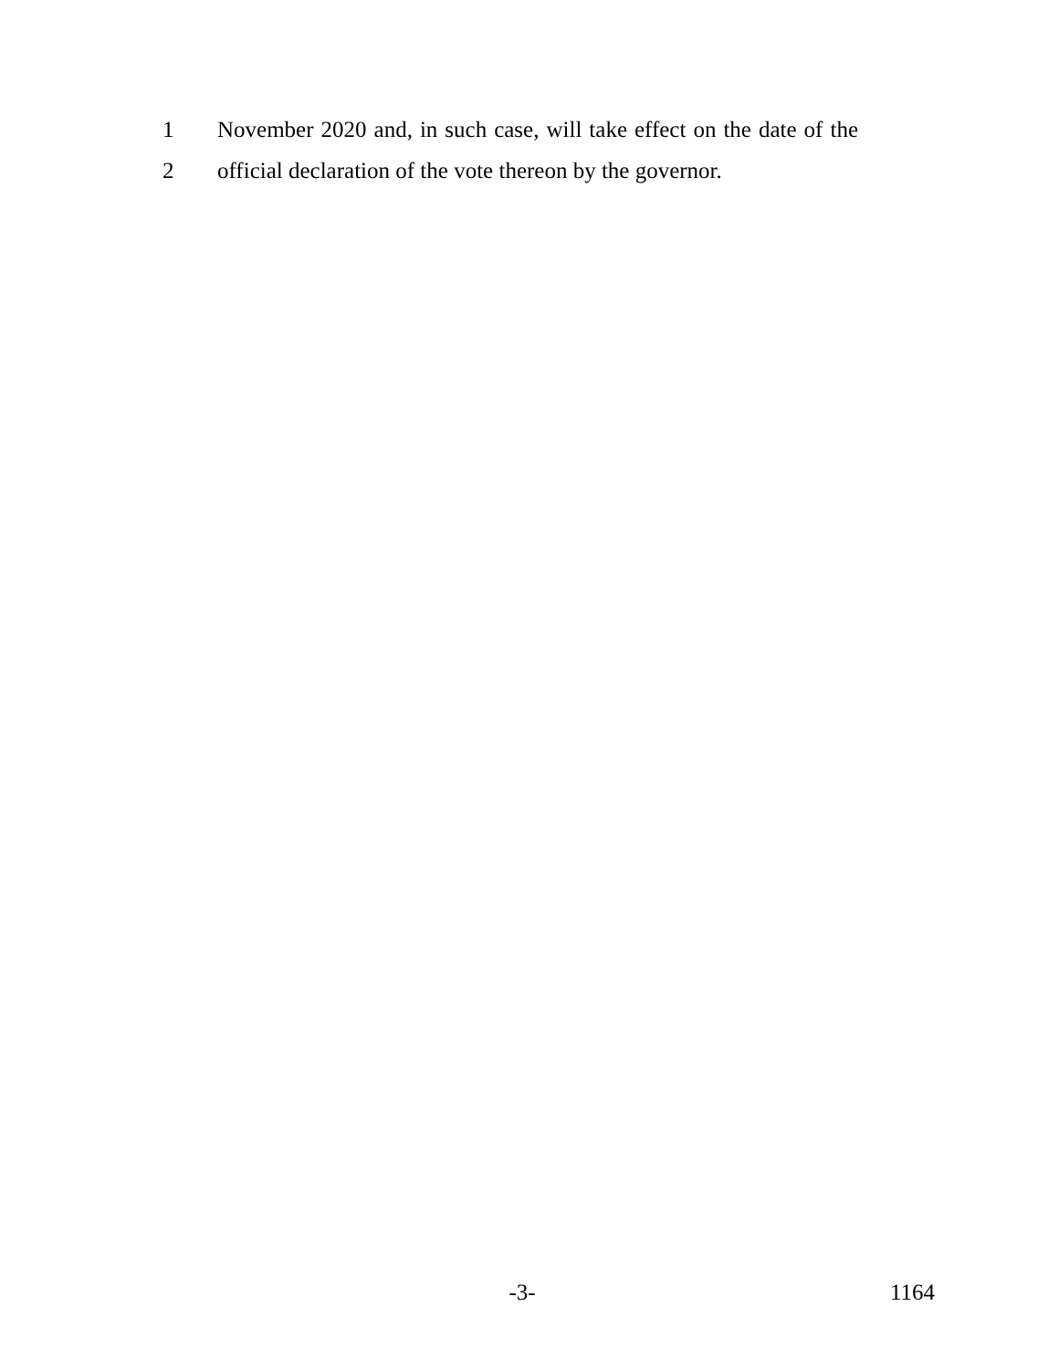1 November 2020 and, in such case, will take effect on the date of the
2 official declaration of the vote thereon by the governor.
-3- 1164